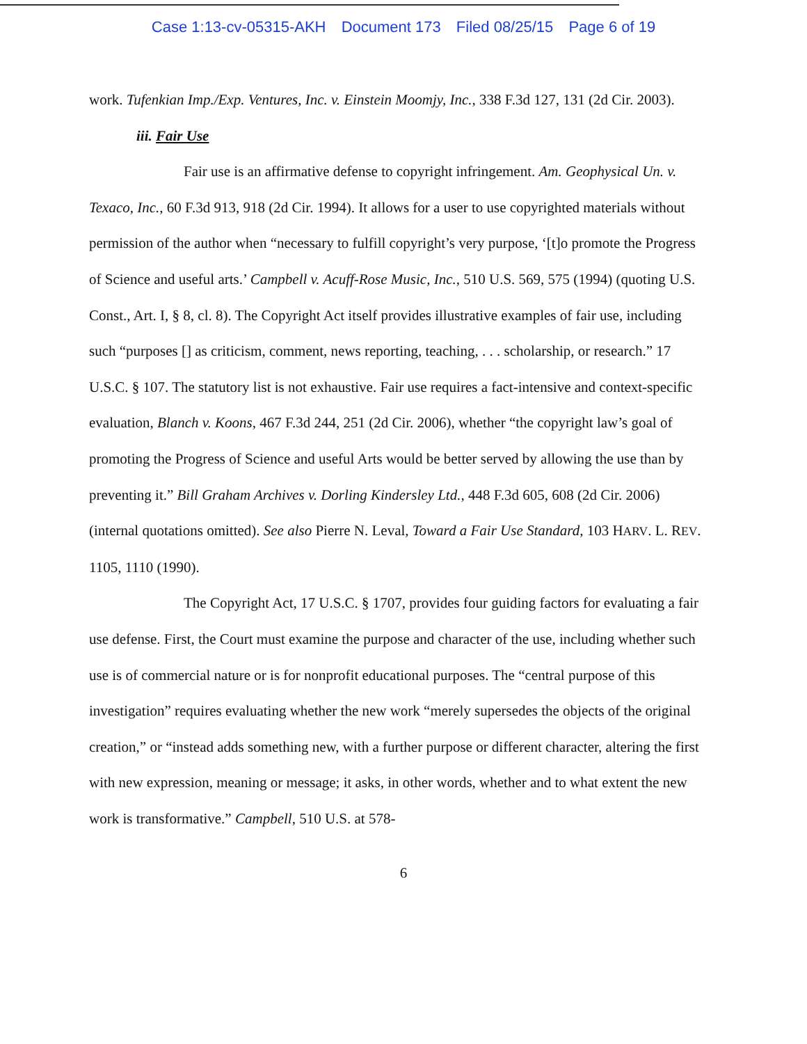Case 1:13-cv-05315-AKH Document 173 Filed 08/25/15 Page 6 of 19
work. Tufenkian Imp./Exp. Ventures, Inc. v. Einstein Moomjy, Inc., 338 F.3d 127, 131 (2d Cir. 2003).
iii. Fair Use
Fair use is an affirmative defense to copyright infringement. Am. Geophysical Un. v. Texaco, Inc., 60 F.3d 913, 918 (2d Cir. 1994). It allows for a user to use copyrighted materials without permission of the author when “necessary to fulfill copyright’s very purpose, ‘[t]o promote the Progress of Science and useful arts.’ Campbell v. Acuff-Rose Music, Inc., 510 U.S. 569, 575 (1994) (quoting U.S. Const., Art. I, § 8, cl. 8). The Copyright Act itself provides illustrative examples of fair use, including such “purposes [] as criticism, comment, news reporting, teaching, . . . scholarship, or research.” 17 U.S.C. § 107. The statutory list is not exhaustive. Fair use requires a fact-intensive and context-specific evaluation, Blanch v. Koons, 467 F.3d 244, 251 (2d Cir. 2006), whether “the copyright law’s goal of promoting the Progress of Science and useful Arts would be better served by allowing the use than by preventing it.” Bill Graham Archives v. Dorling Kindersley Ltd., 448 F.3d 605, 608 (2d Cir. 2006) (internal quotations omitted). See also Pierre N. Leval, Toward a Fair Use Standard, 103 HARV. L. REV. 1105, 1110 (1990).
The Copyright Act, 17 U.S.C. § 1707, provides four guiding factors for evaluating a fair use defense. First, the Court must examine the purpose and character of the use, including whether such use is of commercial nature or is for nonprofit educational purposes. The “central purpose of this investigation” requires evaluating whether the new work “merely supersedes the objects of the original creation,” or “instead adds something new, with a further purpose or different character, altering the first with new expression, meaning or message; it asks, in other words, whether and to what extent the new work is transformative.” Campbell, 510 U.S. at 578-
6